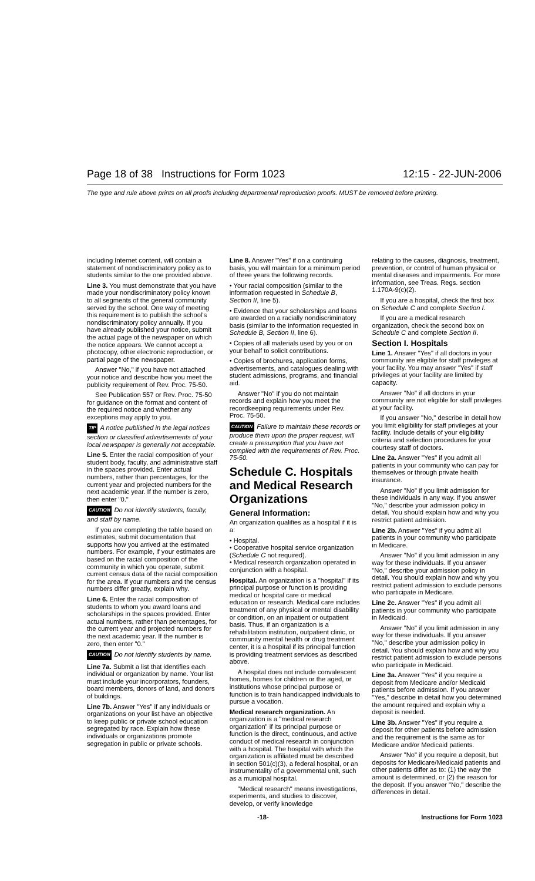Page 18 of 38 Instructions for Form 1023 12:15 - 22-JUN-2006
The type and rule above prints on all proofs including departmental reproduction proofs. MUST be removed before printing.
including Internet content, will contain a statement of nondiscriminatory policy as to students similar to the one provided above.
Line 3. You must demonstrate that you have made your nondiscriminatory policy known to all segments of the general community served by the school. One way of meeting this requirement is to publish the school's nondiscriminatory policy annually. If you have already published your notice, submit the actual page of the newspaper on which the notice appears. We cannot accept a photocopy, other electronic reproduction, or partial page of the newspaper.
Answer "No," if you have not attached your notice and describe how you meet the publicity requirement of Rev. Proc. 75-50.
See Publication 557 or Rev. Proc. 75-50 for guidance on the format and content of the required notice and whether any exceptions may apply to you.
TIP A notice published in the legal notices section or classified advertisements of your local newspaper is generally not acceptable.
Line 5. Enter the racial composition of your student body, faculty, and administrative staff in the spaces provided. Enter actual numbers, rather than percentages, for the current year and projected numbers for the next academic year. If the number is zero, then enter "0."
CAUTION Do not identify students, faculty, and staff by name.
If you are completing the table based on estimates, submit documentation that supports how you arrived at the estimated numbers. For example, if your estimates are based on the racial composition of the community in which you operate, submit current census data of the racial composition for the area. If your numbers and the census numbers differ greatly, explain why.
Line 6. Enter the racial composition of students to whom you award loans and scholarships in the spaces provided. Enter actual numbers, rather than percentages, for the current year and projected numbers for the next academic year. If the number is zero, then enter "0."
CAUTION Do not identify students by name.
Line 7a. Submit a list that identifies each individual or organization by name. Your list must include your incorporators, founders, board members, donors of land, and donors of buildings.
Line 7b. Answer "Yes" if any individuals or organizations on your list have an objective to keep public or private school education segregated by race. Explain how these individuals or organizations promote segregation in public or private schools.
Line 8. Answer "Yes" if on a continuing basis, you will maintain for a minimum period of three years the following records.
• Your racial composition (similar to the information requested in Schedule B, Section II, line 5).
• Evidence that your scholarships and loans are awarded on a racially nondiscriminatory basis (similar to the information requested in Schedule B, Section II, line 6).
• Copies of all materials used by you or on your behalf to solicit contributions.
• Copies of brochures, application forms, advertisements, and catalogues dealing with student admissions, programs, and financial aid.
Answer "No" if you do not maintain records and explain how you meet the recordkeeping requirements under Rev. Proc. 75-50.
CAUTION Failure to maintain these records or produce them upon the proper request, will create a presumption that you have not complied with the requirements of Rev. Proc. 75-50.
Schedule C. Hospitals and Medical Research Organizations
General Information:
An organization qualifies as a hospital if it is a:
• Hospital.
• Cooperative hospital service organization (Schedule C not required).
• Medical research organization operated in conjunction with a hospital.
Hospital. An organization is a "hospital" if its principal purpose or function is providing medical or hospital care or medical education or research. Medical care includes treatment of any physical or mental disability or condition, on an inpatient or outpatient basis. Thus, if an organization is a rehabilitation institution, outpatient clinic, or community mental health or drug treatment center, it is a hospital if its principal function is providing treatment services as described above.
A hospital does not include convalescent homes, homes for children or the aged, or institutions whose principal purpose or function is to train handicapped individuals to pursue a vocation.
Medical research organization. An organization is a "medical research organization" if its principal purpose or function is the direct, continuous, and active conduct of medical research in conjunction with a hospital. The hospital with which the organization is affiliated must be described in section 501(c)(3), a federal hospital, or an instrumentality of a governmental unit, such as a municipal hospital.
"Medical research" means investigations, experiments, and studies to discover, develop, or verify knowledge
relating to the causes, diagnosis, treatment, prevention, or control of human physical or mental diseases and impairments. For more information, see Treas. Regs. section 1.170A-9(c)(2).
If you are a hospital, check the first box on Schedule C and complete Section I.
If you are a medical research organization, check the second box on Schedule C and complete Section II.
Section I. Hospitals
Line 1. Answer "Yes" if all doctors in your community are eligible for staff privileges at your facility. You may answer "Yes" if staff privileges at your facility are limited by capacity.
Answer "No" if all doctors in your community are not eligible for staff privileges at your facility.
If you answer "No," describe in detail how you limit eligibility for staff privileges at your facility. Include details of your eligibility criteria and selection procedures for your courtesy staff of doctors.
Line 2a. Answer "Yes" if you admit all patients in your community who can pay for themselves or through private health insurance.
Answer "No" if you limit admission for these individuals in any way. If you answer "No," describe your admission policy in detail. You should explain how and why you restrict patient admission.
Line 2b. Answer "Yes" if you admit all patients in your community who participate in Medicare.
Answer "No" if you limit admission in any way for these individuals. If you answer "No," describe your admission policy in detail. You should explain how and why you restrict patient admission to exclude persons who participate in Medicare.
Line 2c. Answer "Yes" if you admit all patients in your community who participate in Medicaid.
Answer "No" if you limit admission in any way for these individuals. If you answer "No," describe your admission policy in detail. You should explain how and why you restrict patient admission to exclude persons who participate in Medicaid.
Line 3a. Answer "Yes" if you require a deposit from Medicare and/or Medicaid patients before admission. If you answer "Yes," describe in detail how you determined the amount required and explain why a deposit is needed.
Line 3b. Answer "Yes" if you require a deposit for other patients before admission and the requirement is the same as for Medicare and/or Medicaid patients.
Answer "No" if you require a deposit, but deposits for Medicare/Medicaid patients and other patients differ as to: (1) the way the amount is determined, or (2) the reason for the deposit. If you answer "No," describe the differences in detail.
-18- Instructions for Form 1023